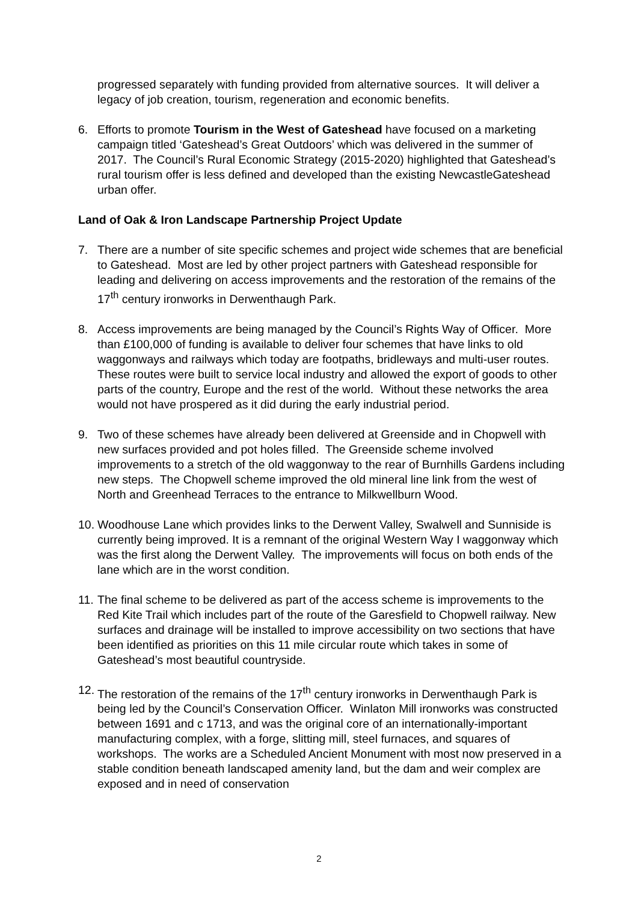progressed separately with funding provided from alternative sources. It will deliver a legacy of job creation, tourism, regeneration and economic benefits.
6. Efforts to promote Tourism in the West of Gateshead have focused on a marketing campaign titled ‘Gateshead’s Great Outdoors’ which was delivered in the summer of 2017. The Council’s Rural Economic Strategy (2015-2020) highlighted that Gateshead’s rural tourism offer is less defined and developed than the existing NewcastleGateshead urban offer.
Land of Oak & Iron Landscape Partnership Project Update
7. There are a number of site specific schemes and project wide schemes that are beneficial to Gateshead. Most are led by other project partners with Gateshead responsible for leading and delivering on access improvements and the restoration of the remains of the 17<sup>th</sup> century ironworks in Derwenthaugh Park.
8. Access improvements are being managed by the Council’s Rights Way of Officer. More than £100,000 of funding is available to deliver four schemes that have links to old waggonways and railways which today are footpaths, bridleways and multi-user routes. These routes were built to service local industry and allowed the export of goods to other parts of the country, Europe and the rest of the world. Without these networks the area would not have prospered as it did during the early industrial period.
9. Two of these schemes have already been delivered at Greenside and in Chopwell with new surfaces provided and pot holes filled. The Greenside scheme involved improvements to a stretch of the old waggonway to the rear of Burnhills Gardens including new steps. The Chopwell scheme improved the old mineral line link from the west of North and Greenhead Terraces to the entrance to Milkwellburn Wood.
10.
Woodhouse Lane which provides links to the Derwent Valley, Swalwell and Sunniside is currently being improved. It is a remnant of the original Western Way I waggonway which was the first along the Derwent Valley. The improvements will focus on both ends of the lane which are in the worst condition.
11.
The final scheme to be delivered as part of the access scheme is improvements to the Red Kite Trail which includes part of the route of the Garesfield to Chopwell railway. New surfaces and drainage will be installed to improve accessibility on two sections that have been identified as priorities on this 11 mile circular route which takes in some of Gateshead’s most beautiful countryside.
12.
The restoration of the remains of the 17<sup>th</sup> century ironworks in Derwenthaugh Park is being led by the Council’s Conservation Officer. Winlaton Mill ironworks was constructed between 1691 and c 1713, and was the original core of an internationally-important manufacturing complex, with a forge, slitting mill, steel furnaces, and squares of workshops. The works are a Scheduled Ancient Monument with most now preserved in a stable condition beneath landscaped amenity land, but the dam and weir complex are exposed and in need of conservation
2